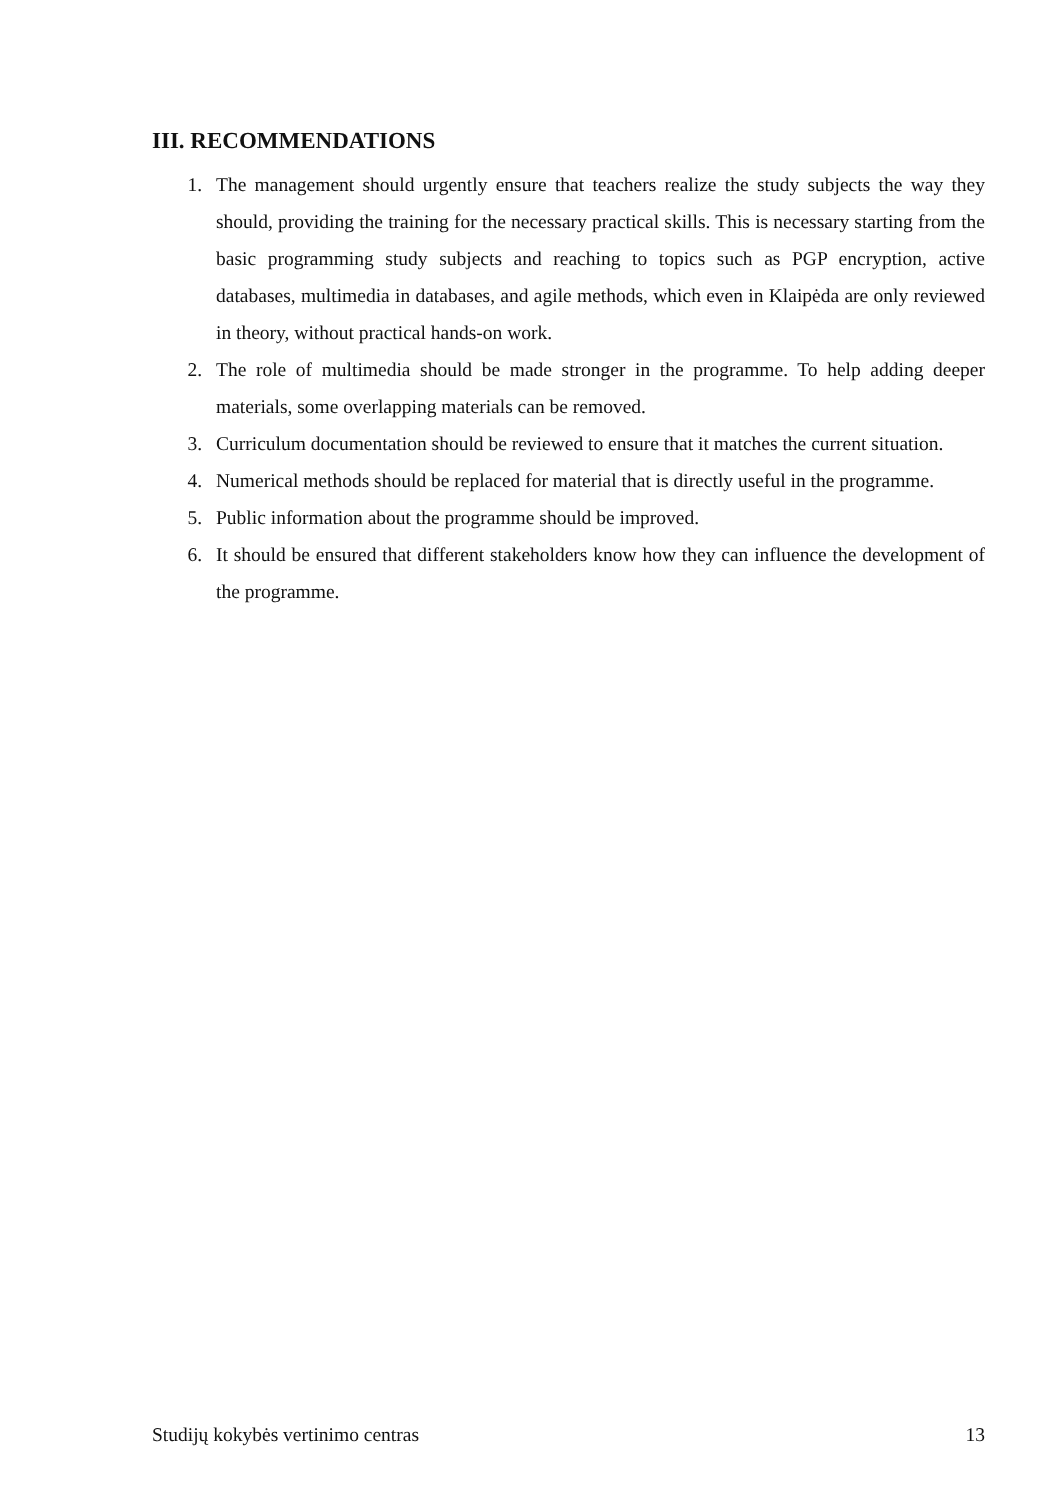III. RECOMMENDATIONS
1. The management should urgently ensure that teachers realize the study subjects the way they should, providing the training for the necessary practical skills. This is necessary starting from the basic programming study subjects and reaching to topics such as PGP encryption, active databases, multimedia in databases, and agile methods, which even in Klaipėda are only reviewed in theory, without practical hands-on work.
2. The role of multimedia should be made stronger in the programme. To help adding deeper materials, some overlapping materials can be removed.
3. Curriculum documentation should be reviewed to ensure that it matches the current situation.
4. Numerical methods should be replaced for material that is directly useful in the programme.
5. Public information about the programme should be improved.
6. It should be ensured that different stakeholders know how they can influence the development of the programme.
Studijų kokybės vertinimo centras 13